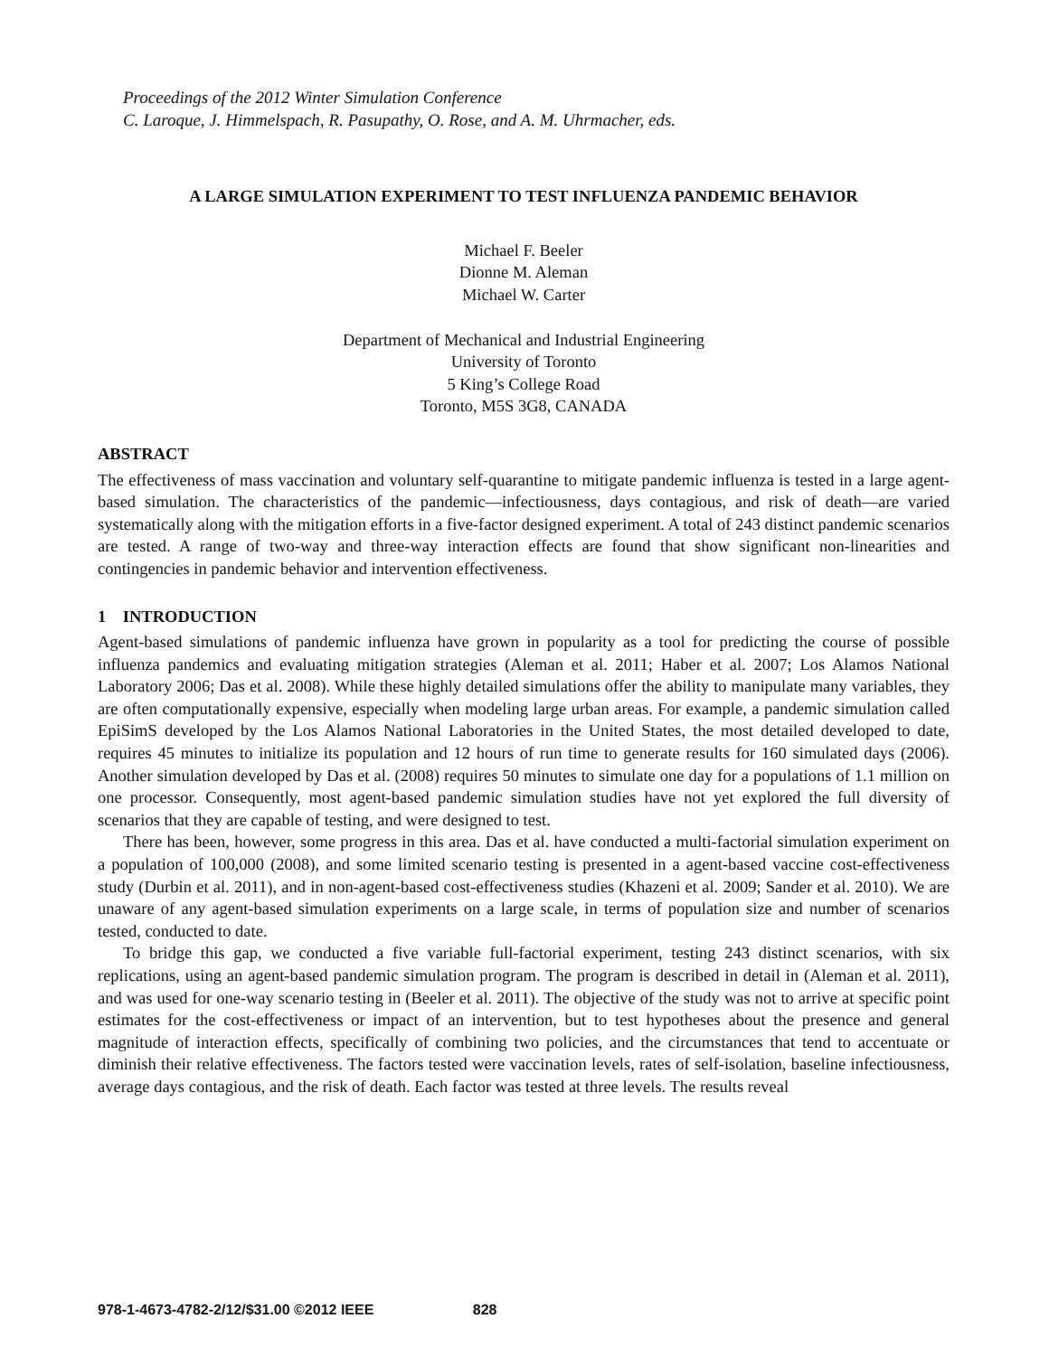Proceedings of the 2012 Winter Simulation Conference
C. Laroque, J. Himmelspach, R. Pasupathy, O. Rose, and A. M. Uhrmacher, eds.
A LARGE SIMULATION EXPERIMENT TO TEST INFLUENZA PANDEMIC BEHAVIOR
Michael F. Beeler
Dionne M. Aleman
Michael W. Carter
Department of Mechanical and Industrial Engineering
University of Toronto
5 King’s College Road
Toronto, M5S 3G8, CANADA
ABSTRACT
The effectiveness of mass vaccination and voluntary self-quarantine to mitigate pandemic influenza is tested in a large agent-based simulation. The characteristics of the pandemic—infectiousness, days contagious, and risk of death—are varied systematically along with the mitigation efforts in a five-factor designed experiment. A total of 243 distinct pandemic scenarios are tested. A range of two-way and three-way interaction effects are found that show significant non-linearities and contingencies in pandemic behavior and intervention effectiveness.
1 INTRODUCTION
Agent-based simulations of pandemic influenza have grown in popularity as a tool for predicting the course of possible influenza pandemics and evaluating mitigation strategies (Aleman et al. 2011; Haber et al. 2007; Los Alamos National Laboratory 2006; Das et al. 2008). While these highly detailed simulations offer the ability to manipulate many variables, they are often computationally expensive, especially when modeling large urban areas. For example, a pandemic simulation called EpiSimS developed by the Los Alamos National Laboratories in the United States, the most detailed developed to date, requires 45 minutes to initialize its population and 12 hours of run time to generate results for 160 simulated days (2006). Another simulation developed by Das et al. (2008) requires 50 minutes to simulate one day for a populations of 1.1 million on one processor. Consequently, most agent-based pandemic simulation studies have not yet explored the full diversity of scenarios that they are capable of testing, and were designed to test.
There has been, however, some progress in this area. Das et al. have conducted a multi-factorial simulation experiment on a population of 100,000 (2008), and some limited scenario testing is presented in a agent-based vaccine cost-effectiveness study (Durbin et al. 2011), and in non-agent-based cost-effectiveness studies (Khazeni et al. 2009; Sander et al. 2010). We are unaware of any agent-based simulation experiments on a large scale, in terms of population size and number of scenarios tested, conducted to date.
To bridge this gap, we conducted a five variable full-factorial experiment, testing 243 distinct scenarios, with six replications, using an agent-based pandemic simulation program. The program is described in detail in (Aleman et al. 2011), and was used for one-way scenario testing in (Beeler et al. 2011). The objective of the study was not to arrive at specific point estimates for the cost-effectiveness or impact of an intervention, but to test hypotheses about the presence and general magnitude of interaction effects, specifically of combining two policies, and the circumstances that tend to accentuate or diminish their relative effectiveness. The factors tested were vaccination levels, rates of self-isolation, baseline infectiousness, average days contagious, and the risk of death. Each factor was tested at three levels. The results reveal
978-1-4673-4782-2/12/$31.00 ©2012 IEEE 828